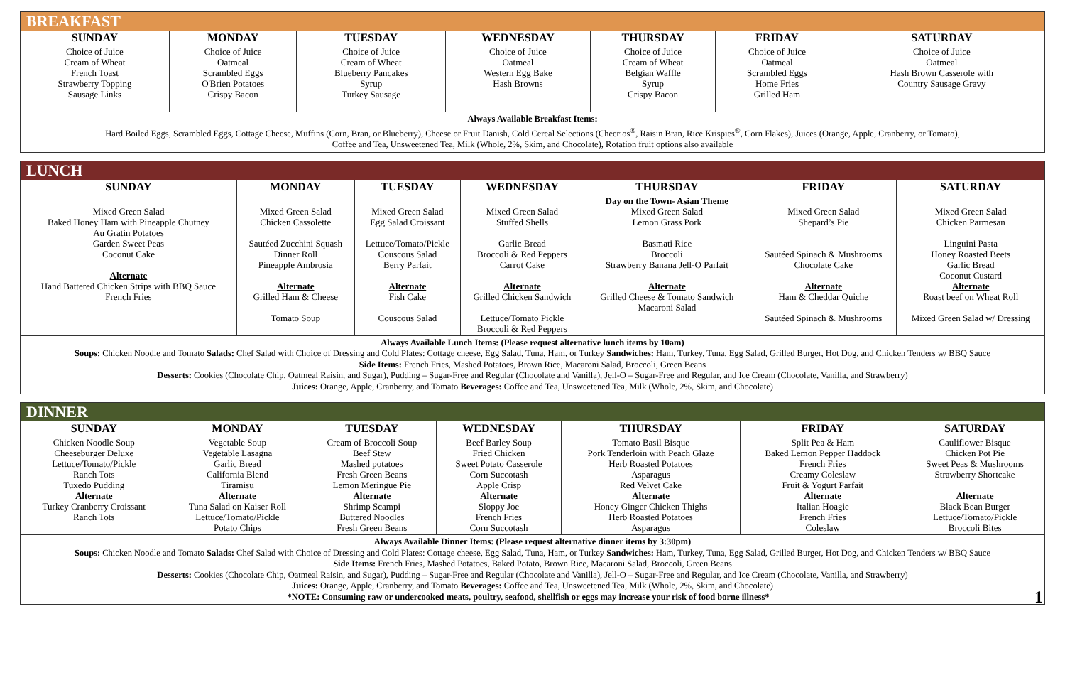BREAKFAST
| SUNDAY | MONDAY | TUESDAY | WEDNESDAY | THURSDAY | FRIDAY | SATURDAY |
| --- | --- | --- | --- | --- | --- | --- |
| Choice of Juice Cream of Wheat French Toast Strawberry Topping Sausage Links | Choice of Juice Oatmeal Scrambled Eggs O'Brien Potatoes Crispy Bacon | Choice of Juice Cream of Wheat Blueberry Pancakes Syrup Turkey Sausage | Choice of Juice Oatmeal Western Egg Bake Hash Browns | Choice of Juice Cream of Wheat Belgian Waffle Syrup Crispy Bacon | Choice of Juice Oatmeal Scrambled Eggs Home Fries Grilled Ham | Choice of Juice Oatmeal Hash Brown Casserole with Country Sausage Gravy |
Always Available Breakfast Items:
Hard Boiled Eggs, Scrambled Eggs, Cottage Cheese, Muffins (Corn, Bran, or Blueberry), Cheese or Fruit Danish, Cold Cereal Selections (Cheerios<sup>®</sup>, Raisin Bran, Rice Krispies<sup>®</sup>, Corn Flakes), Juices (Orange, Apple, Cranberry, or Tomato),
Coffee and Tea, Unsweetened Tea, Milk (Whole, 2%, Skim, and Chocolate), Rotation fruit options also available
LUNCH
| SUNDAY | MONDAY | TUESDAY | WEDNESDAY | THURSDAY | FRIDAY | SATURDAY |
| --- | --- | --- | --- | --- | --- | --- |
| Mixed Green Salad Baked Honey Ham with Pineapple Chutney Au Gratin Potatoes Garden Sweet Peas Coconut Cake Alternate Hand Battered Chicken Strips with BBQ Sauce French Fries | Mixed Green Salad Chicken Cassolette Sautéed Zucchini Squash Dinner Roll Pineapple Ambrosia Alternate Grilled Ham & Cheese Tomato Soup | Mixed Green Salad Egg Salad Croissant Lettuce/Tomato/Pickle Couscous Salad Berry Parfait Alternate Fish Cake Couscous Salad | Mixed Green Salad Stuffed Shells Garlic Bread Broccoli & Red Peppers Carrot Cake Alternate Grilled Chicken Sandwich Lettuce/Tomato Pickle Broccoli & Red Peppers | Day on the Town- Asian Theme Mixed Green Salad Lemon Grass Pork Basmati Rice Broccoli Strawberry Banana Jell-O Parfait Alternate Grilled Cheese & Tomato Sandwich Macaroni Salad | Mixed Green Salad Shepard’s Pie Sautéed Spinach & Mushrooms Chocolate Cake Alternate Ham & Cheddar Quiche Sautéed Spinach & Mushrooms | Mixed Green Salad Chicken Parmesan Linguini Pasta Honey Roasted Beets Garlic Bread Coconut Custard Alternate Roast beef on Wheat Roll Mixed Green Salad w/ Dressing |
Always Available Lunch Items: (Please request alternative lunch items by 10am)
Soups: Chicken Noodle and Tomato Salads: Chef Salad with Choice of Dressing and Cold Plates: Cottage cheese, Egg Salad, Tuna, Ham, or Turkey Sandwiches: Ham, Turkey, Tuna, Egg Salad, Grilled Burger, Hot Dog, and Chicken Tenders w/ BBQ Sauce
Side Items: French Fries, Mashed Potatoes, Brown Rice, Macaroni Salad, Broccoli, Green Beans
Desserts: Cookies (Chocolate Chip, Oatmeal Raisin, and Sugar), Pudding – Sugar-Free and Regular (Chocolate and Vanilla), Jell-O – Sugar-Free and Regular, and Ice Cream (Chocolate, Vanilla, and Strawberry)
Juices: Orange, Apple, Cranberry, and Tomato Beverages: Coffee and Tea, Unsweetened Tea, Milk (Whole, 2%, Skim, and Chocolate)
DINNER
| SUNDAY | MONDAY | TUESDAY | WEDNESDAY | THURSDAY | FRIDAY | SATURDAY |
| --- | --- | --- | --- | --- | --- | --- |
| Chicken Noodle Soup Cheeseburger Deluxe Lettuce/Tomato/Pickle Ranch Tots Tuxedo Pudding Alternate Turkey Cranberry Croissant Ranch Tots | Vegetable Soup Vegetable Lasagna Garlic Bread California Blend Tiramisu Alternate Tuna Salad on Kaiser Roll Lettuce/Tomato/Pickle Potato Chips | Cream of Broccoli Soup Beef Stew Mashed potatoes Fresh Green Beans Lemon Meringue Pie Alternate Shrimp Scampi Buttered Noodles Fresh Green Beans | Beef Barley Soup Fried Chicken Sweet Potato Casserole Corn Succotash Apple Crisp Alternate Sloppy Joe French Fries Corn Succotash | Tomato Basil Bisque Pork Tenderloin with Peach Glaze Herb Roasted Potatoes Asparagus Red Velvet Cake Alternate Honey Ginger Chicken Thighs Herb Roasted Potatoes Asparagus | Split Pea & Ham Baked Lemon Pepper Haddock French Fries Creamy Coleslaw Fruit & Yogurt Parfait Alternate Italian Hoagie French Fries Coleslaw | Cauliflower Bisque Chicken Pot Pie Sweet Peas & Mushrooms Strawberry Shortcake Alternate Black Bean Burger Lettuce/Tomato/Pickle Broccoli Bites |
Always Available Dinner Items: (Please request alternative dinner items by 3:30pm)
Soups: Chicken Noodle and Tomato Salads: Chef Salad with Choice of Dressing and Cold Plates: Cottage cheese, Egg Salad, Tuna, Ham, or Turkey Sandwiches: Ham, Turkey, Tuna, Egg Salad, Grilled Burger, Hot Dog, and Chicken Tenders w/ BBQ Sauce
Side Items: French Fries, Mashed Potatoes, Baked Potato, Brown Rice, Macaroni Salad, Broccoli, Green Beans
Desserts: Cookies (Chocolate Chip, Oatmeal Raisin, and Sugar), Pudding – Sugar-Free and Regular (Chocolate and Vanilla), Jell-O – Sugar-Free and Regular, and Ice Cream (Chocolate, Vanilla, and Strawberry)
Juices: Orange, Apple, Cranberry, and Tomato Beverages: Coffee and Tea, Unsweetened Tea, Milk (Whole, 2%, Skim, and Chocolate)
*NOTE: Consuming raw or undercooked meats, poultry, seafood, shellfish or eggs may increase your risk of food borne illness* 1